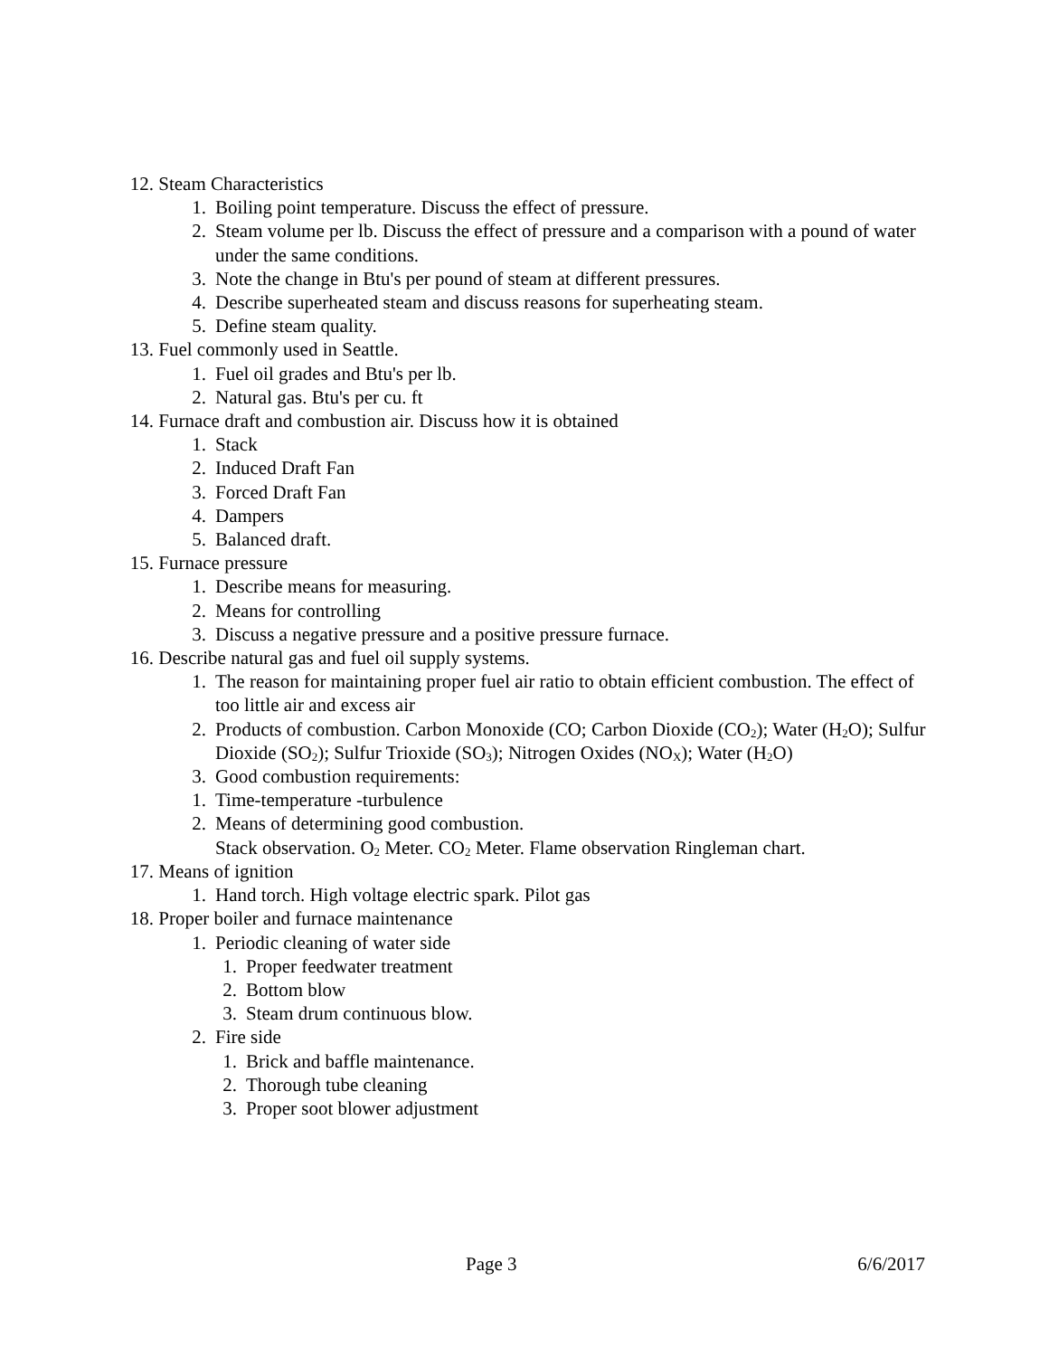12. Steam Characteristics
1. Boiling point temperature. Discuss the effect of pressure.
2. Steam volume per lb. Discuss the effect of pressure and a comparison with a pound of water under the same conditions.
3. Note the change in Btu's per pound of steam at different pressures.
4. Describe superheated steam and discuss reasons for superheating steam.
5. Define steam quality.
13. Fuel commonly used in Seattle.
1. Fuel oil grades and Btu's per lb.
2. Natural gas. Btu's per cu. ft
14. Furnace draft and combustion air. Discuss how it is obtained
1. Stack
2. Induced Draft Fan
3. Forced Draft Fan
4. Dampers
5. Balanced draft.
15. Furnace pressure
1. Describe means for measuring.
2. Means for controlling
3. Discuss a negative pressure and a positive pressure furnace.
16. Describe natural gas and fuel oil supply systems.
1. The reason for maintaining proper fuel air ratio to obtain efficient combustion. The effect of too little air and excess air
2. Products of combustion. Carbon Monoxide (CO; Carbon Dioxide (CO<sub>2</sub>); Water (H<sub>2</sub>O); Sulfur Dioxide (SO<sub>2</sub>); Sulfur Trioxide (SO<sub>3</sub>); Nitrogen Oxides (NO<sub>X</sub>); Water (H<sub>2</sub>O)
3. Good combustion requirements:
1. Time-temperature -turbulence
2. Means of determining good combustion.
Stack observation. O<sub>2</sub> Meter. CO<sub>2</sub> Meter. Flame observation Ringleman chart.
17. Means of ignition
1. Hand torch. High voltage electric spark. Pilot gas
18. Proper boiler and furnace maintenance
1. Periodic cleaning of water side
1. Proper feedwater treatment
2. Bottom blow
3. Steam drum continuous blow.
2. Fire side
1. Brick and baffle maintenance.
2. Thorough tube cleaning
3. Proper soot blower adjustment
Page 3 6/6/2017